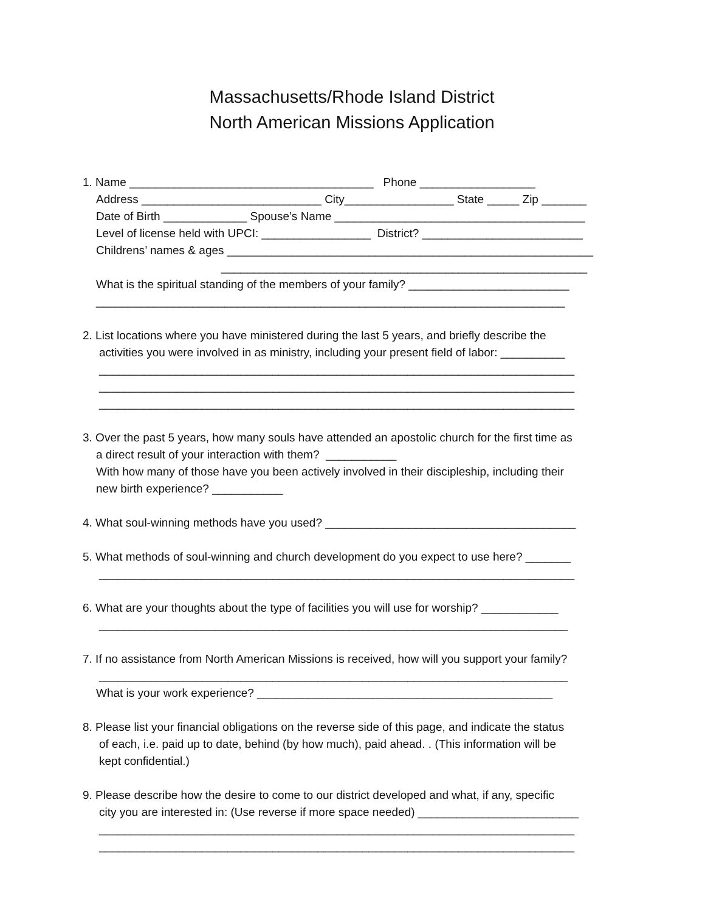Massachusetts/Rhode Island District
North American Missions Application
1. Name ______________________________________ Phone __________________
Address ____________________________ City_________________ State _____ Zip _______
Date of Birth _____________ Spouse’s Name _______________________________________
Level of license held with UPCI: _________________ District? _________________________
Childrens’ names & ages _________________________________________________________
_________________________________________________________
What is the spiritual standing of the members of your family? _________________________
_________________________________________________________________________
2. List locations where you have ministered during the last 5 years, and briefly describe the
activities you were involved in as ministry, including your present field of labor: __________
__________________________________________________________________________
__________________________________________________________________________
__________________________________________________________________________
3. Over the past 5 years, how many souls have attended an apostolic church for the first time as
a direct result of your interaction with them? ___________
With how many of those have you been actively involved in their discipleship, including their
new birth experience? ___________
4. What soul-winning methods have you used? _______________________________________
5. What methods of soul-winning and church development do you expect to use here? _______
__________________________________________________________________________
6. What are your thoughts about the type of facilities you will use for worship? ____________
_________________________________________________________________________
7. If no assistance from North American Missions is received, how will you support your family?
_________________________________________________________________________
What is your work experience? ______________________________________________
8. Please list your financial obligations on the reverse side of this page, and indicate the status
of each, i.e. paid up to date, behind (by how much), paid ahead. . (This information will be
kept confidential.)
9. Please describe how the desire to come to our district developed and what, if any, specific
city you are interested in: (Use reverse if more space needed) _________________________
__________________________________________________________________________
__________________________________________________________________________